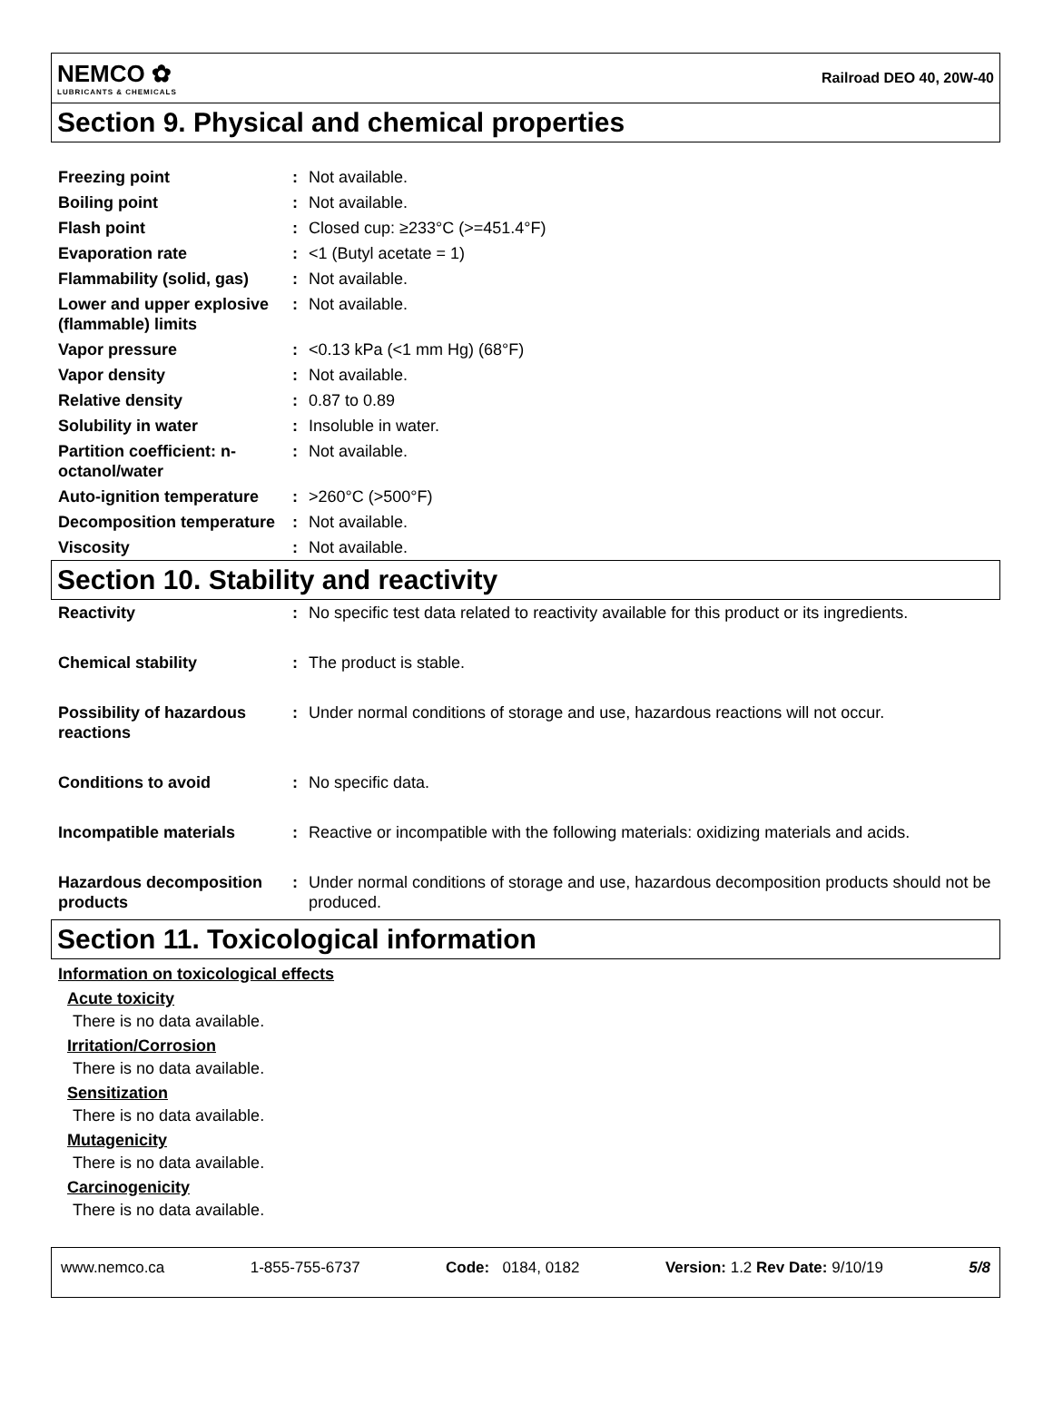NEMCO ✿
LUBRICANTS & CHEMICALS
Railroad DEO 40, 20W-40
Section 9. Physical and chemical properties
| Freezing point | : | Not available. |
| Boiling point | : | Not available. |
| Flash point | : | Closed cup: ≥233°C (>=451.4°F) |
| Evaporation rate | : | <1 (Butyl acetate = 1) |
| Flammability (solid, gas) | : | Not available. |
| Lower and upper explosive (flammable) limits | : | Not available. |
| Vapor pressure | : | <0.13 kPa (<1 mm Hg) (68°F) |
| Vapor density | : | Not available. |
| Relative density | : | 0.87 to 0.89 |
| Solubility in water | : | Insoluble in water. |
| Partition coefficient: n-octanol/water | : | Not available. |
| Auto-ignition temperature | : | >260°C (>500°F) |
| Decomposition temperature | : | Not available. |
| Viscosity | : | Not available. |
Section 10. Stability and reactivity
| Reactivity | : | No specific test data related to reactivity available for this product or its ingredients. |
| Chemical stability | : | The product is stable. |
| Possibility of hazardous reactions | : | Under normal conditions of storage and use, hazardous reactions will not occur. |
| Conditions to avoid | : | No specific data. |
| Incompatible materials | : | Reactive or incompatible with the following materials: oxidizing materials and acids. |
| Hazardous decomposition products | : | Under normal conditions of storage and use, hazardous decomposition products should not be produced. |
Section 11. Toxicological information
Information on toxicological effects
Acute toxicity
There is no data available.
Irritation/Corrosion
There is no data available.
Sensitization
There is no data available.
Mutagenicity
There is no data available.
Carcinogenicity
There is no data available.
www.nemco.ca 1-855-755-6737 Code: 0184, 0182 Version: 1.2 Rev Date: 9/10/19 5/8